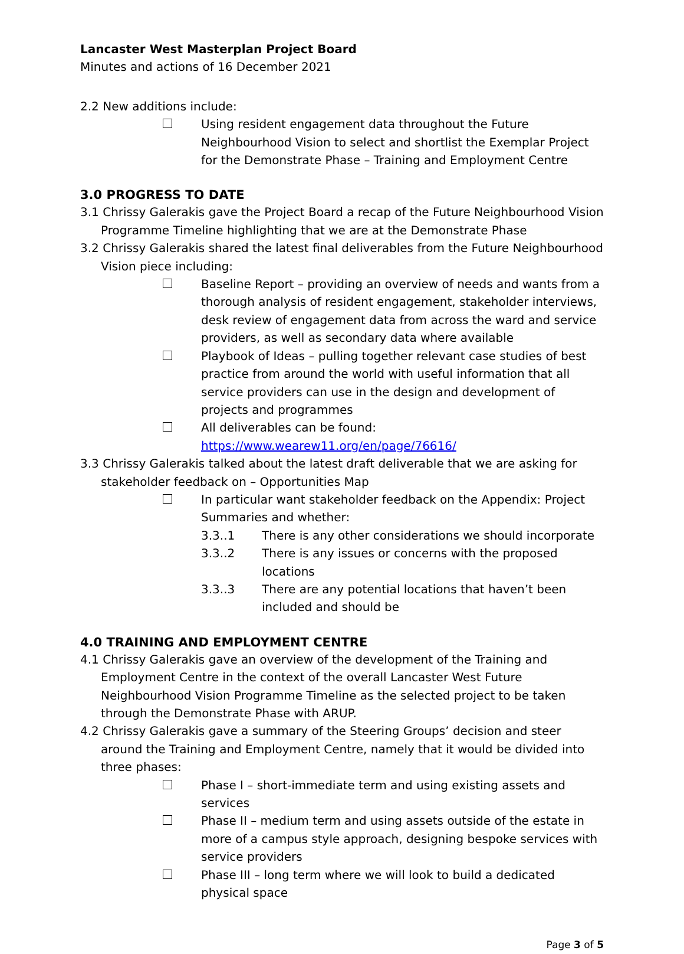Lancaster West Masterplan Project Board
Minutes and actions of 16 December 2021
2.2 New additions include:
Using resident engagement data throughout the Future Neighbourhood Vision to select and shortlist the Exemplar Project for the Demonstrate Phase – Training and Employment Centre
3.0 PROGRESS TO DATE
3.1 Chrissy Galerakis gave the Project Board a recap of the Future Neighbourhood Vision Programme Timeline highlighting that we are at the Demonstrate Phase
3.2 Chrissy Galerakis shared the latest final deliverables from the Future Neighbourhood Vision piece including:
Baseline Report – providing an overview of needs and wants from a thorough analysis of resident engagement, stakeholder interviews, desk review of engagement data from across the ward and service providers, as well as secondary data where available
Playbook of Ideas – pulling together relevant case studies of best practice from around the world with useful information that all service providers can use in the design and development of projects and programmes
All deliverables can be found: https://www.wearew11.org/en/page/76616/
3.3 Chrissy Galerakis talked about the latest draft deliverable that we are asking for stakeholder feedback on – Opportunities Map
In particular want stakeholder feedback on the Appendix: Project Summaries and whether:
3.3..1 There is any other considerations we should incorporate
3.3..2 There is any issues or concerns with the proposed locations
3.3..3 There are any potential locations that haven’t been included and should be
4.0 TRAINING AND EMPLOYMENT CENTRE
4.1 Chrissy Galerakis gave an overview of the development of the Training and Employment Centre in the context of the overall Lancaster West Future Neighbourhood Vision Programme Timeline as the selected project to be taken through the Demonstrate Phase with ARUP.
4.2 Chrissy Galerakis gave a summary of the Steering Groups’ decision and steer around the Training and Employment Centre, namely that it would be divided into three phases:
Phase I – short-immediate term and using existing assets and services
Phase II – medium term and using assets outside of the estate in more of a campus style approach, designing bespoke services with service providers
Phase III – long term where we will look to build a dedicated physical space
Page 3 of 5